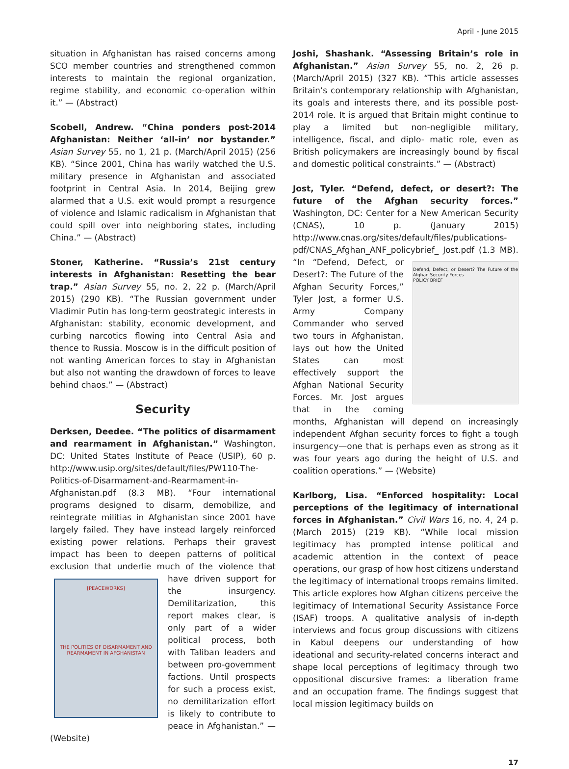April - June 2015
situation in Afghanistan has raised concerns among SCO member countries and strengthened common interests to maintain the regional organization, regime stability, and economic co-operation within it.” — (Abstract)
Scobell, Andrew. “China ponders post-2014 Afghanistan: Neither ‘all-in’ nor bystander.” Asian Survey 55, no 1, 21 p. (March/April 2015) (256 KB). “Since 2001, China has warily watched the U.S. military presence in Afghanistan and associated footprint in Central Asia. In 2014, Beijing grew alarmed that a U.S. exit would prompt a resurgence of violence and Islamic radicalism in Afghanistan that could spill over into neighboring states, including China.” — (Abstract)
Stoner, Katherine. “Russia’s 21st century interests in Afghanistan: Resetting the bear trap.” Asian Survey 55, no. 2, 22 p. (March/April 2015) (290 KB). “The Russian government under Vladimir Putin has long-term geostrategic interests in Afghanistan: stability, economic development, and curbing narcotics flowing into Central Asia and thence to Russia. Moscow is in the difficult position of not wanting American forces to stay in Afghanistan but also not wanting the drawdown of forces to leave behind chaos.” — (Abstract)
Security
Derksen, Deedee. “The politics of disarmament and rearmament in Afghanistan.” Washington, DC: United States Institute of Peace (USIP), 60 p. http://www.usip.org/sites/default/files/PW110-The-Politics-of-Disarmament-and-Rearmament-in-Afghanistan.pdf (8.3 MB). “Four international programs designed to disarm, demobilize, and reintegrate militias in Afghanistan since 2001 have largely failed. They have instead largely reinforced existing power relations. Perhaps their gravest impact has been to deepen patterns of political exclusion that underlie much of the
[PEACEWORKS]
THE POLITICS OF DISARMAMENT AND REARMAMENT IN AFGHANISTAN violence that have driven support for the insurgency. Demilitarization, this report makes clear, is only part of a wider political process, both with Taliban leaders and between pro-government factions. Until prospects for such a process exist, no demilitarization effort is likely to contribute to peace in Afghanistan.” — (Website)
Joshi, Shashank. “Assessing Britain’s role in Afghanistan.” Asian Survey 55, no. 2, 26 p. (March/April 2015) (327 KB). “This article assesses Britain’s contemporary relationship with Afghanistan, its goals and interests there, and its possible post-2014 role. It is argued that Britain might continue to play a limited but non-negligible military, intelligence, fiscal, and diplo- matic role, even as British policymakers are increasingly bound by fiscal and domestic political constraints.” — (Abstract)
Jost, Tyler. “Defend, defect, or desert?: The future of the Afghan security forces.” Washington, DC: Center for a New American Security (CNAS), 10 p. (January 2015) http://www.cnas.org/sites/default/files/publications-pdf/CNAS_Afghan_ANF_policybrief_
Defend, Defect, or Desert? The Future of the Afghan Security Forces
POLICY BRIEF Jost.pdf (1.3 MB). “In “Defend, Defect, or Desert?: The Future of the Afghan Security Forces,” Tyler Jost, a former U.S. Army Company Commander who served two tours in Afghanistan, lays out how the United States can most effectively support the Afghan National Security Forces. Mr. Jost argues that in the coming months, Afghanistan will depend on increasingly independent Afghan security forces to fight a tough insurgency—one that is perhaps even as strong as it was four years ago during the height of U.S. and coalition operations.” — (Website)
Karlborg, Lisa. “Enforced hospitality: Local perceptions of the legitimacy of international forces in Afghanistan.” Civil Wars 16, no. 4, 24 p. (March 2015) (219 KB). “While local mission legitimacy has prompted intense political and academic attention in the context of peace operations, our grasp of how host citizens understand the legitimacy of international troops remains limited. This article explores how Afghan citizens perceive the legitimacy of International Security Assistance Force (ISAF) troops. A qualitative analysis of in-depth interviews and focus group discussions with citizens in Kabul deepens our understanding of how ideational and security-related concerns interact and shape local perceptions of legitimacy through two oppositional discursive frames: a liberation frame and an occupation frame. The findings suggest that local mission legitimacy builds on
17